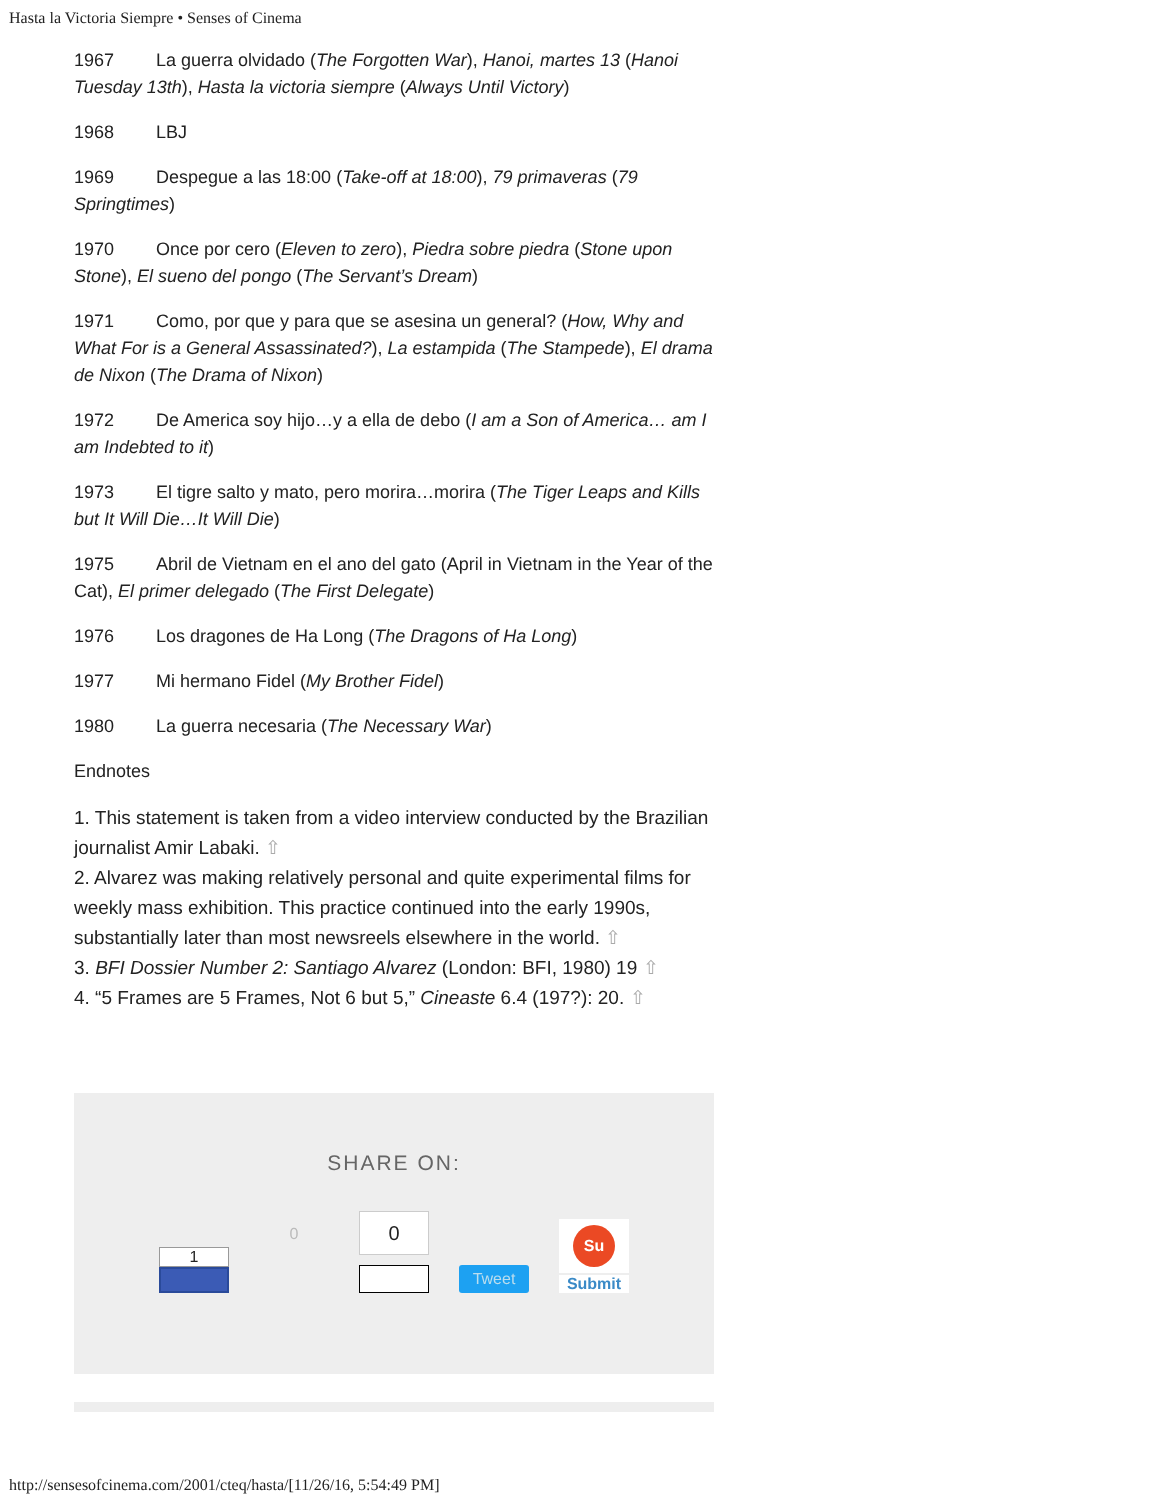Hasta la Victoria Siempre • Senses of Cinema
1967 La guerra olvidado (The Forgotten War), Hanoi, martes 13 (Hanoi Tuesday 13th), Hasta la victoria siempre (Always Until Victory)
1968 LBJ
1969 Despegue a las 18:00 (Take-off at 18:00), 79 primaveras (79 Springtimes)
1970 Once por cero (Eleven to zero), Piedra sobre piedra (Stone upon Stone), El sueno del pongo (The Servant’s Dream)
1971 Como, por que y para que se asesina un general? (How, Why and What For is a General Assassinated?), La estampida (The Stampede), El drama de Nixon (The Drama of Nixon)
1972 De America soy hijo…y a ella de debo (I am a Son of America… am I am Indebted to it)
1973 El tigre salto y mato, pero morira…morira (The Tiger Leaps and Kills but It Will Die…It Will Die)
1975 Abril de Vietnam en el ano del gato (April in Vietnam in the Year of the Cat), El primer delegado (The First Delegate)
1976 Los dragones de Ha Long (The Dragons of Ha Long)
1977 Mi hermano Fidel (My Brother Fidel)
1980 La guerra necesaria (The Necessary War)
Endnotes
1. This statement is taken from a video interview conducted by the Brazilian journalist Amir Labaki. ⇧
2. Alvarez was making relatively personal and quite experimental films for weekly mass exhibition. This practice continued into the early 1990s, substantially later than most newsreels elsewhere in the world. ⇧
3. BFI Dossier Number 2: Santiago Alvarez (London: BFI, 1980) 19 ⇧
4. “5 Frames are 5 Frames, Not 6 but 5,” Cineaste 6.4 (197?): 20. ⇧
SHARE ON:
1
0
0
Tweet
Su
Submit
http://sensesofcinema.com/2001/cteq/hasta/[11/26/16, 5:54:49 PM]